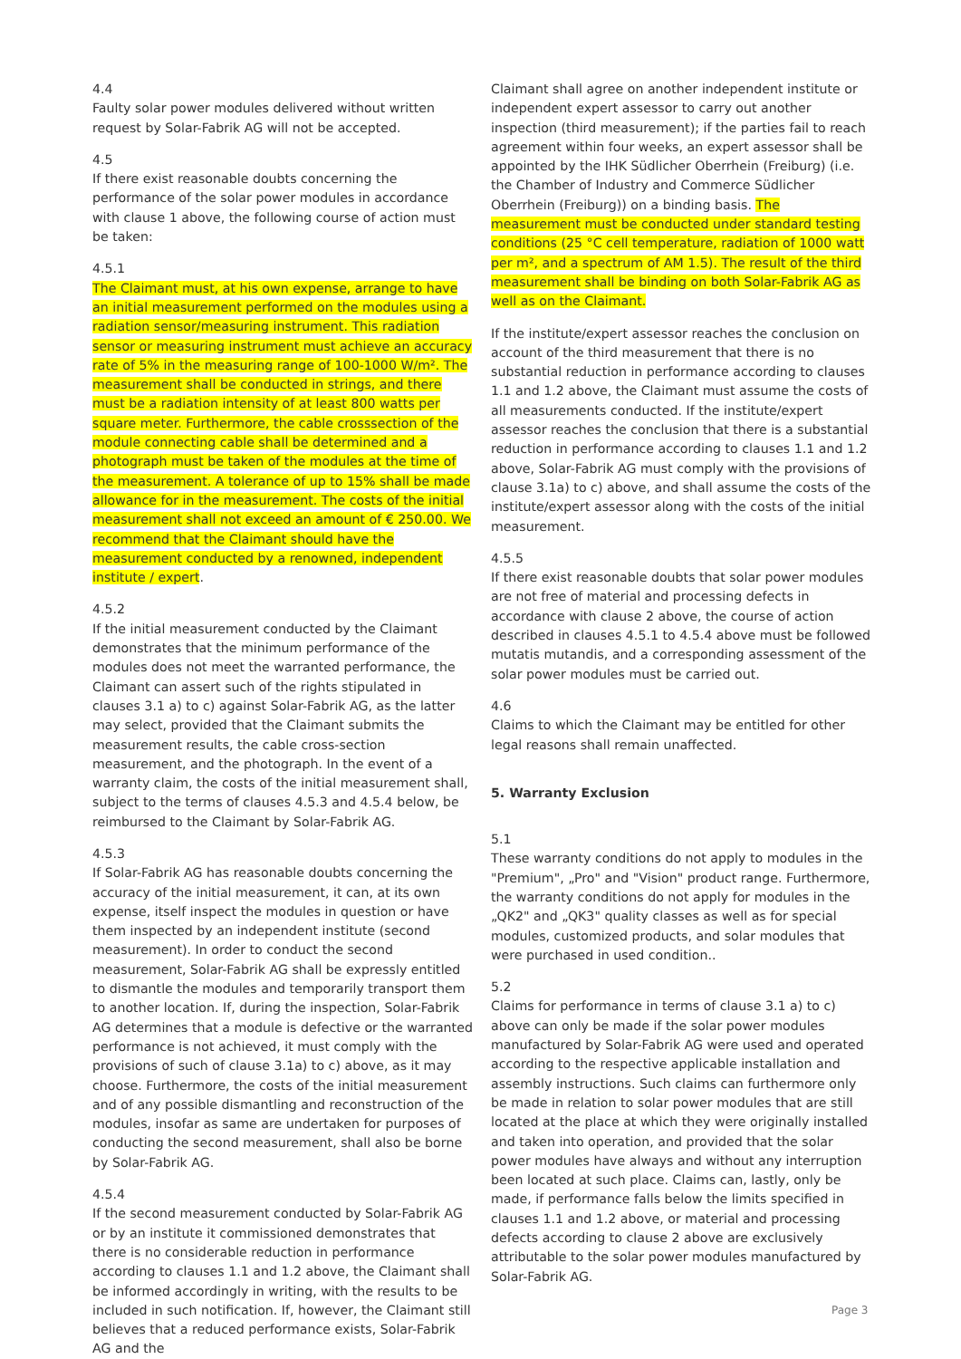4.4
Faulty solar power modules delivered without written request by Solar-Fabrik AG will not be accepted.
4.5
If there exist reasonable doubts concerning the performance of the solar power modules in accordance with clause 1 above, the following course of action must be taken:
4.5.1
The Claimant must, at his own expense, arrange to have an initial measurement performed on the modules using a radiation sensor/measuring instrument. This radiation sensor or measuring instrument must achieve an accuracy rate of 5% in the measuring range of 100-1000 W/m². The measurement shall be conducted in strings, and there must be a radiation intensity of at least 800 watts per square meter. Furthermore, the cable crosssection of the module connecting cable shall be determined and a photograph must be taken of the modules at the time of the measurement. A tolerance of up to 15% shall be made allowance for in the measurement. The costs of the initial measurement shall not exceed an amount of € 250.00. We recommend that the Claimant should have the measurement conducted by a renowned, independent institute / expert.
4.5.2
If the initial measurement conducted by the Claimant demonstrates that the minimum performance of the modules does not meet the warranted performance, the Claimant can assert such of the rights stipulated in clauses 3.1 a) to c) against Solar-Fabrik AG, as the latter may select, provided that the Claimant submits the measurement results, the cable cross-section measurement, and the photograph. In the event of a warranty claim, the costs of the initial measurement shall, subject to the terms of clauses 4.5.3 and 4.5.4 below, be reimbursed to the Claimant by Solar-Fabrik AG.
4.5.3
If Solar-Fabrik AG has reasonable doubts concerning the accuracy of the initial measurement, it can, at its own expense, itself inspect the modules in question or have them inspected by an independent institute (second measurement). In order to conduct the second measurement, Solar-Fabrik AG shall be expressly entitled to dismantle the modules and temporarily transport them to another location. If, during the inspection, Solar-Fabrik AG determines that a module is defective or the warranted performance is not achieved, it must comply with the provisions of such of clause 3.1a) to c) above, as it may choose. Furthermore, the costs of the initial measurement and of any possible dismantling and reconstruction of the modules, insofar as same are undertaken for purposes of conducting the second measurement, shall also be borne by Solar-Fabrik AG.
4.5.4
If the second measurement conducted by Solar-Fabrik AG or by an institute it commissioned demonstrates that there is no considerable reduction in performance according to clauses 1.1 and 1.2 above, the Claimant shall be informed accordingly in writing, with the results to be included in such notification. If, however, the Claimant still believes that a reduced performance exists, Solar-Fabrik AG and the
Claimant shall agree on another independent institute or independent expert assessor to carry out another inspection (third measurement); if the parties fail to reach agreement within four weeks, an expert assessor shall be appointed by the IHK Südlicher Oberrhein (Freiburg) (i.e. the Chamber of Industry and Commerce Südlicher Oberrhein (Freiburg)) on a binding basis. The measurement must be conducted under standard testing conditions (25 °C cell temperature, radiation of 1000 watt per m², and a spectrum of AM 1.5). The result of the third measurement shall be binding on both Solar-Fabrik AG as well as on the Claimant.
If the institute/expert assessor reaches the conclusion on account of the third measurement that there is no substantial reduction in performance according to clauses 1.1 and 1.2 above, the Claimant must assume the costs of all measurements conducted. If the institute/expert assessor reaches the conclusion that there is a substantial reduction in performance according to clauses 1.1 and 1.2 above, Solar-Fabrik AG must comply with the provisions of clause 3.1a) to c) above, and shall assume the costs of the institute/expert assessor along with the costs of the initial measurement.
4.5.5
If there exist reasonable doubts that solar power modules are not free of material and processing defects in accordance with clause 2 above, the course of action described in clauses 4.5.1 to 4.5.4 above must be followed mutatis mutandis, and a corresponding assessment of the solar power modules must be carried out.
4.6
Claims to which the Claimant may be entitled for other legal reasons shall remain unaffected.
5. Warranty Exclusion
5.1
These warranty conditions do not apply to modules in the "Premium", „Pro" and "Vision" product range. Furthermore, the warranty conditions do not apply for modules in the „QK2" and „QK3" quality classes as well as for special modules, customized products, and solar modules that were purchased in used condition..
5.2
Claims for performance in terms of clause 3.1 a) to c) above can only be made if the solar power modules manufactured by Solar-Fabrik AG were used and operated according to the respective applicable installation and assembly instructions. Such claims can furthermore only be made in relation to solar power modules that are still located at the place at which they were originally installed and taken into operation, and provided that the solar power modules have always and without any interruption been located at such place. Claims can, lastly, only be made, if performance falls below the limits specified in clauses 1.1 and 1.2 above, or material and processing defects according to clause 2 above are exclusively attributable to the solar power modules manufactured by Solar-Fabrik AG.
Page 3